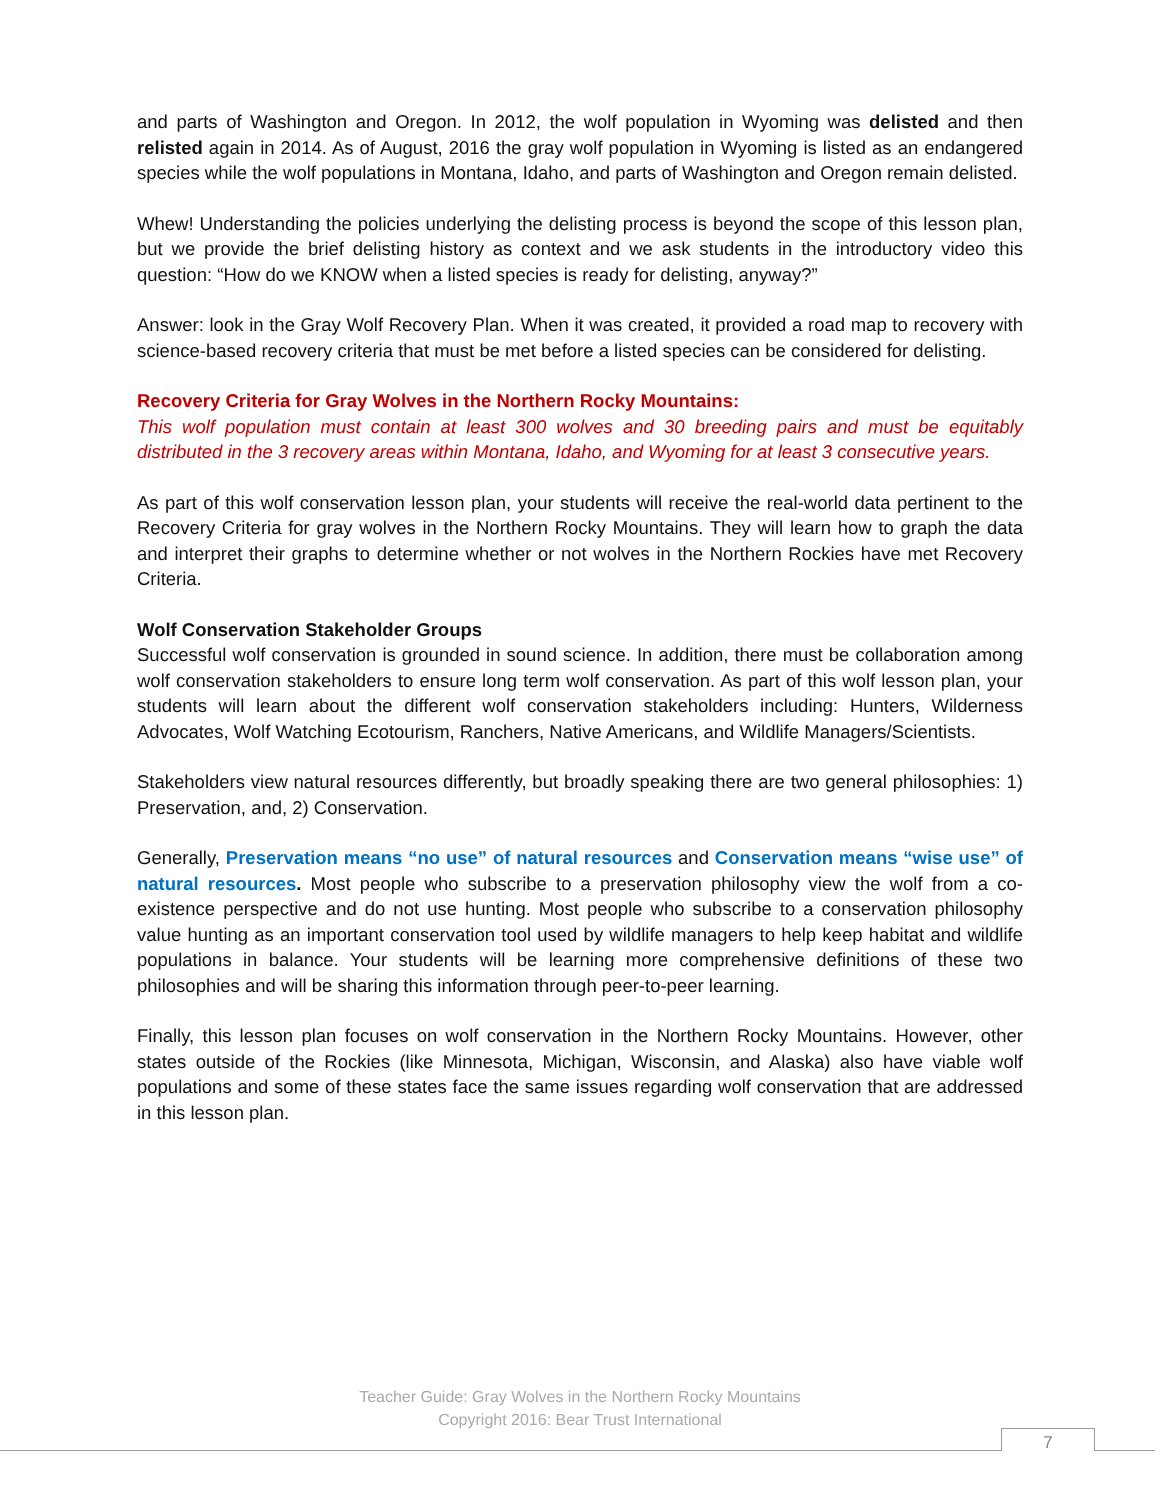and parts of Washington and Oregon. In 2012, the wolf population in Wyoming was delisted and then relisted again in 2014. As of August, 2016 the gray wolf population in Wyoming is listed as an endangered species while the wolf populations in Montana, Idaho, and parts of Washington and Oregon remain delisted.
Whew! Understanding the policies underlying the delisting process is beyond the scope of this lesson plan, but we provide the brief delisting history as context and we ask students in the introductory video this question: “How do we KNOW when a listed species is ready for delisting, anyway?”
Answer: look in the Gray Wolf Recovery Plan. When it was created, it provided a road map to recovery with science-based recovery criteria that must be met before a listed species can be considered for delisting.
Recovery Criteria for Gray Wolves in the Northern Rocky Mountains:
This wolf population must contain at least 300 wolves and 30 breeding pairs and must be equitably distributed in the 3 recovery areas within Montana, Idaho, and Wyoming for at least 3 consecutive years.
As part of this wolf conservation lesson plan, your students will receive the real-world data pertinent to the Recovery Criteria for gray wolves in the Northern Rocky Mountains. They will learn how to graph the data and interpret their graphs to determine whether or not wolves in the Northern Rockies have met Recovery Criteria.
Wolf Conservation Stakeholder Groups
Successful wolf conservation is grounded in sound science. In addition, there must be collaboration among wolf conservation stakeholders to ensure long term wolf conservation. As part of this wolf lesson plan, your students will learn about the different wolf conservation stakeholders including: Hunters, Wilderness Advocates, Wolf Watching Ecotourism, Ranchers, Native Americans, and Wildlife Managers/Scientists.
Stakeholders view natural resources differently, but broadly speaking there are two general philosophies: 1) Preservation, and, 2) Conservation.
Generally, Preservation means “no use” of natural resources and Conservation means “wise use” of natural resources. Most people who subscribe to a preservation philosophy view the wolf from a co-existence perspective and do not use hunting. Most people who subscribe to a conservation philosophy value hunting as an important conservation tool used by wildlife managers to help keep habitat and wildlife populations in balance. Your students will be learning more comprehensive definitions of these two philosophies and will be sharing this information through peer-to-peer learning.
Finally, this lesson plan focuses on wolf conservation in the Northern Rocky Mountains. However, other states outside of the Rockies (like Minnesota, Michigan, Wisconsin, and Alaska) also have viable wolf populations and some of these states face the same issues regarding wolf conservation that are addressed in this lesson plan.
Teacher Guide: Gray Wolves in the Northern Rocky Mountains
Copyright 2016: Bear Trust International
7